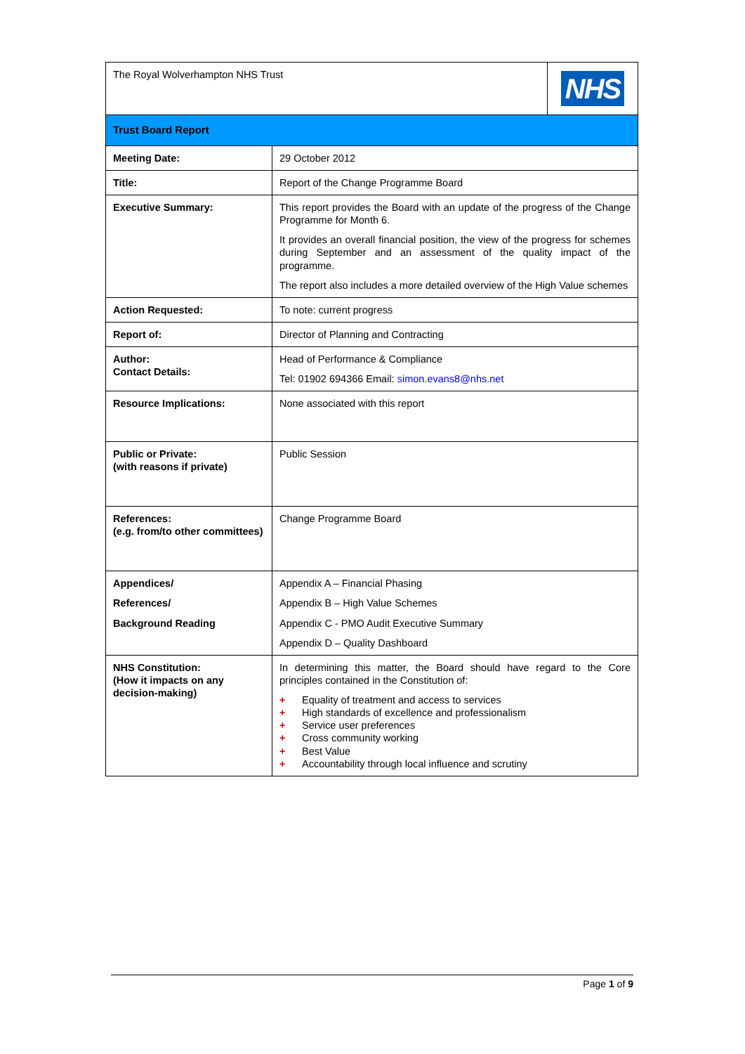| The Royal Wolverhampton NHS Trust | | NHS |
| Trust Board Report | | |
| Meeting Date: | 29 October 2012 | |
| Title: | Report of the Change Programme Board | |
| Executive Summary: | This report provides the Board with an update of the progress of the Change Programme for Month 6. It provides an overall financial position, the view of the progress for schemes during September and an assessment of the quality impact of the programme. The report also includes a more detailed overview of the High Value schemes | |
| Action Requested: | To note: current progress | |
| Report of: | Director of Planning and Contracting | |
| Author: Contact Details: | Head of Performance & Compliance Tel: 01902 694366 Email: simon.evans8@nhs.net | |
| Resource Implications: | None associated with this report | |
| Public or Private: (with reasons if private) | Public Session | |
| References: (e.g. from/to other committees) | Change Programme Board | |
| Appendices/ References/ Background Reading | Appendix A – Financial Phasing Appendix B – High Value Schemes Appendix C - PMO Audit Executive Summary Appendix D – Quality Dashboard | |
| NHS Constitution: (How it impacts on any decision-making) | In determining this matter, the Board should have regard to the Core principles contained in the Constitution of: + Equality of treatment and access to services + High standards of excellence and professionalism + Service user preferences + Cross community working + Best Value + Accountability through local influence and scrutiny | |
Page 1 of 9